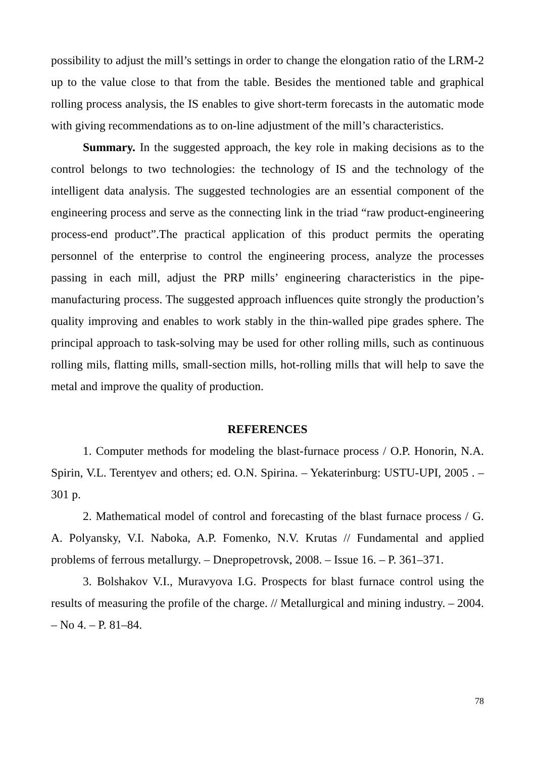possibility to adjust the mill’s settings in order to change the elongation ratio of the LRM-2 up to the value close to that from the table. Besides the mentioned table and graphical rolling process analysis, the IS enables to give short-term forecasts in the automatic mode with giving recommendations as to on-line adjustment of the mill’s characteristics.
Summary. In the suggested approach, the key role in making decisions as to the control belongs to two technologies: the technology of IS and the technology of the intelligent data analysis. The suggested technologies are an essential component of the engineering process and serve as the connecting link in the triad “raw product-engineering process-end product”.The practical application of this product permits the operating personnel of the enterprise to control the engineering process, analyze the processes passing in each mill, adjust the PRP mills’ engineering characteristics in the pipe-manufacturing process. The suggested approach influences quite strongly the production’s quality improving and enables to work stably in the thin-walled pipe grades sphere. The principal approach to task-solving may be used for other rolling mills, such as continuous rolling mils, flatting mills, small-section mills, hot-rolling mills that will help to save the metal and improve the quality of production.
REFERENCES
1. Computer methods for modeling the blast-furnace process / O.P. Honorin, N.A. Spirin, V.L. Terentyev and others; ed. O.N. Spirina. – Yekaterinburg: USTU-UPI, 2005 . – 301 p.
2. Mathematical model of control and forecasting of the blast furnace process / G. A. Polyansky, V.I. Naboka, A.P. Fomenko, N.V. Krutas // Fundamental and applied problems of ferrous metallurgy. – Dnepropetrovsk, 2008. – Issue 16. – P. 361–371.
3. Bolshakov V.I., Muravyova I.G. Prospects for blast furnace control using the results of measuring the profile of the charge. // Metallurgical and mining industry. – 2004. – No 4. – P. 81–84.
78